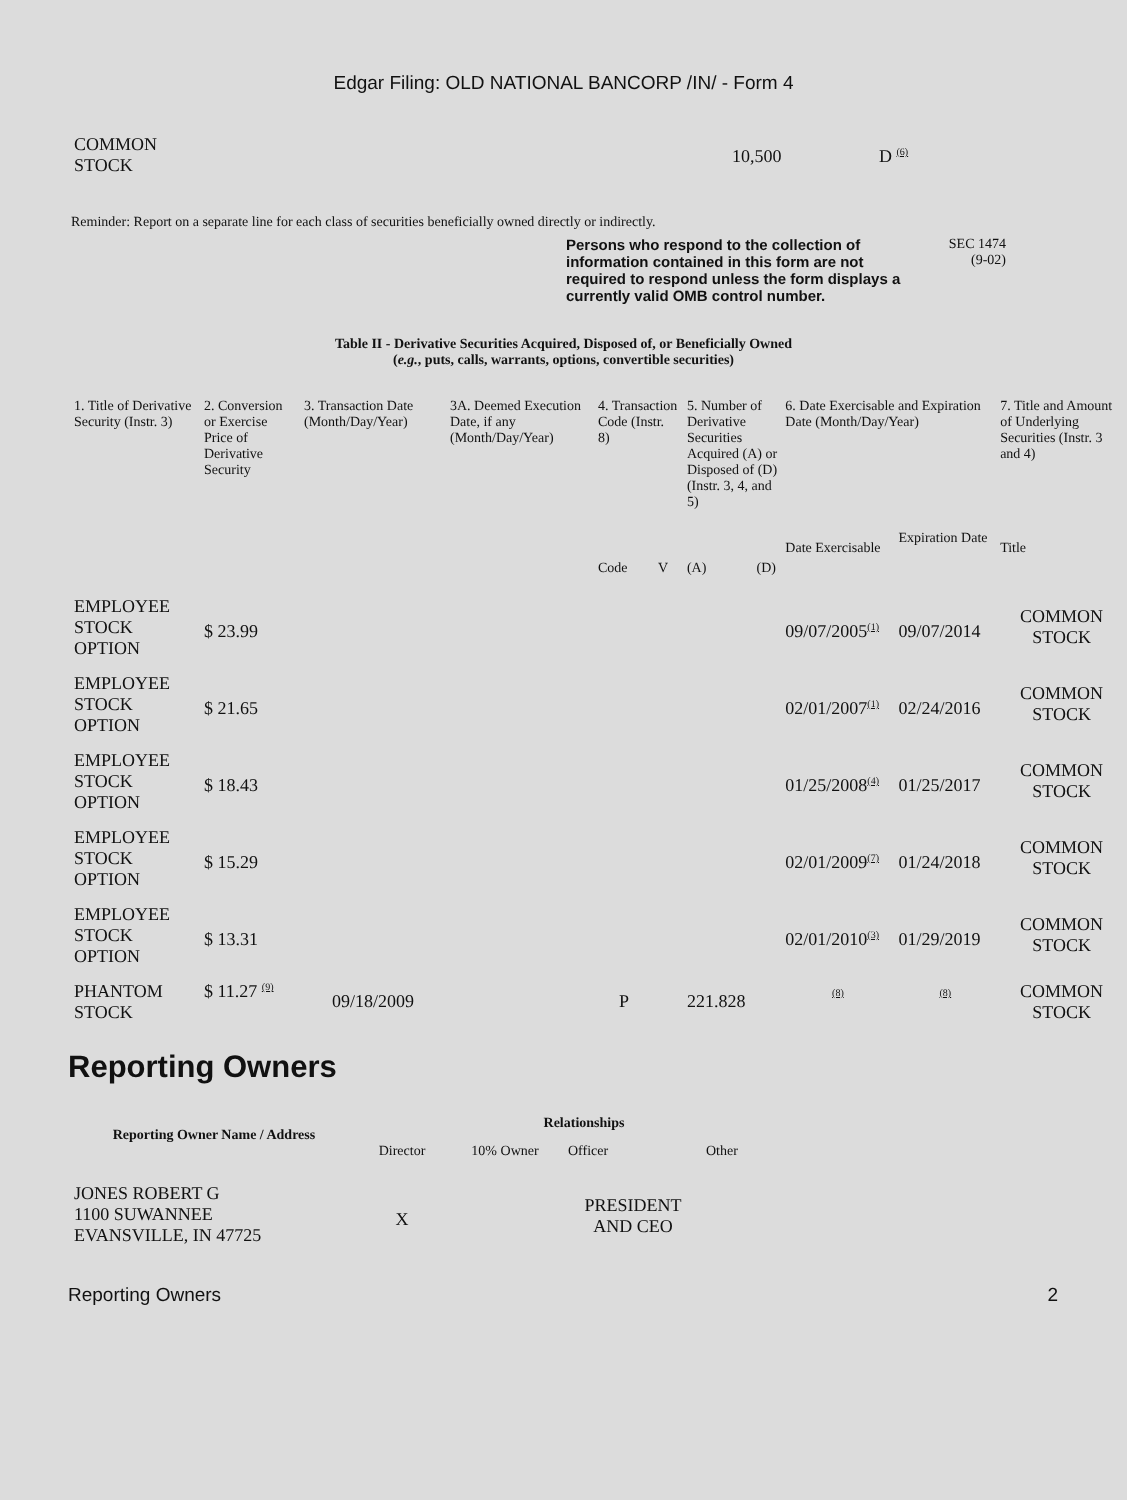Edgar Filing: OLD NATIONAL BANCORP /IN/ - Form 4
| COMMON STOCK | 10,500 | D <sup>(6)</sup> |
Reminder: Report on a separate line for each class of securities beneficially owned directly or indirectly.
Persons who respond to the collection of information contained in this form are not required to respond unless the form displays a currently valid OMB control number.
SEC 1474
(9-02)
Table II - Derivative Securities Acquired, Disposed of, or Beneficially Owned
(e.g., puts, calls, warrants, options, convertible securities)
| 1. Title of Derivative Security (Instr. 3) | 2. Conversion or Exercise Price of Derivative Security | 3. Transaction Date (Month/Day/Year) | 3A. Deemed Execution Date, if any (Month/Day/Year) | 4. Transaction Code (Instr. 8) | | 5. Number of Derivative Securities Acquired (A) or Disposed of (D) (Instr. 3, 4, and 5) | | 6. Date Exercisable and Expiration Date (Month/Day/Year) | | 7. Title and Amount of Underlying Securities (Instr. 3 and 4) |
| --- | --- | --- | --- | --- | --- | --- | --- | --- | --- | --- |
| | | | | Code | V | (A) | (D) | Date Exercisable | Expiration Date | Title |
| EMPLOYEE STOCK OPTION | $ 23.99 | | | | | | | 09/07/2005<sup>(1)</sup> | 09/07/2014 | COMMON STOCK |
| EMPLOYEE STOCK OPTION | $ 21.65 | | | | | | | 02/01/2007<sup>(1)</sup> | 02/24/2016 | COMMON STOCK |
| EMPLOYEE STOCK OPTION | $ 18.43 | | | | | | | 01/25/2008<sup>(4)</sup> | 01/25/2017 | COMMON STOCK |
| EMPLOYEE STOCK OPTION | $ 15.29 | | | | | | | 02/01/2009<sup>(7)</sup> | 01/24/2018 | COMMON STOCK |
| EMPLOYEE STOCK OPTION | $ 13.31 | | | | | | | 02/01/2010<sup>(3)</sup> | 01/29/2019 | COMMON STOCK |
| PHANTOM STOCK | $ 11.27 <sup>(9)</sup> | 09/18/2009 | | P | | 221.828 | | <sup>(8)</sup> | <sup>(8)</sup> | COMMON STOCK |
Reporting Owners
| Reporting Owner Name / Address | Relationships | | | |
| --- | --- | --- | --- | --- |
| | Director | 10% Owner | Officer | Other |
| JONES ROBERT G 1100 SUWANNEE EVANSVILLE, IN 47725 | X | | PRESIDENT AND CEO | |
Reporting Owners 2